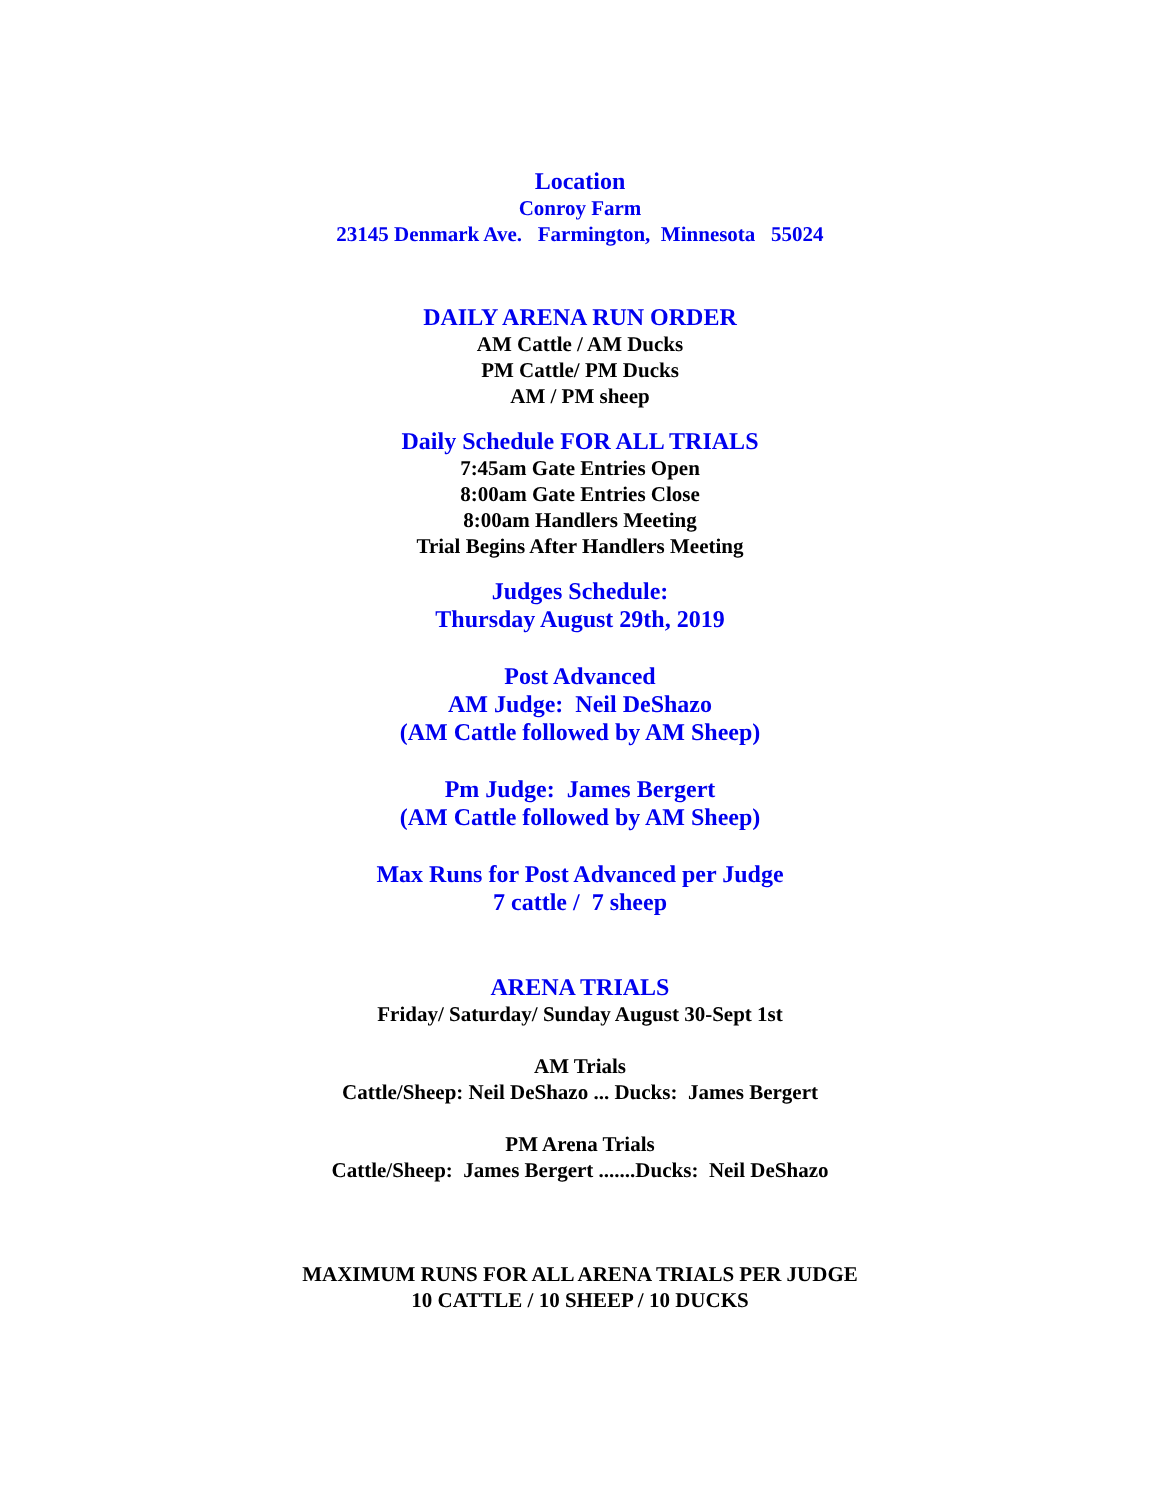Location
Conroy Farm
23145 Denmark Ave. Farmington, Minnesota 55024
DAILY ARENA RUN ORDER
AM Cattle / AM Ducks
PM Cattle/ PM Ducks
AM / PM sheep
Daily Schedule FOR ALL TRIALS
7:45am Gate Entries Open
8:00am Gate Entries Close
8:00am Handlers Meeting
Trial Begins After Handlers Meeting
Judges Schedule:
Thursday August 29th, 2019
Post Advanced
AM Judge: Neil DeShazo
(AM Cattle followed by AM Sheep)
Pm Judge: James Bergert
(AM Cattle followed by AM Sheep)
Max Runs for Post Advanced per Judge
7 cattle / 7 sheep
ARENA TRIALS
Friday/ Saturday/ Sunday August 30-Sept 1st
AM Trials
Cattle/Sheep: Neil DeShazo ... Ducks: James Bergert
PM Arena Trials
Cattle/Sheep: James Bergert .......Ducks: Neil DeShazo
MAXIMUM RUNS FOR ALL ARENA TRIALS PER JUDGE
10 CATTLE / 10 SHEEP / 10 DUCKS